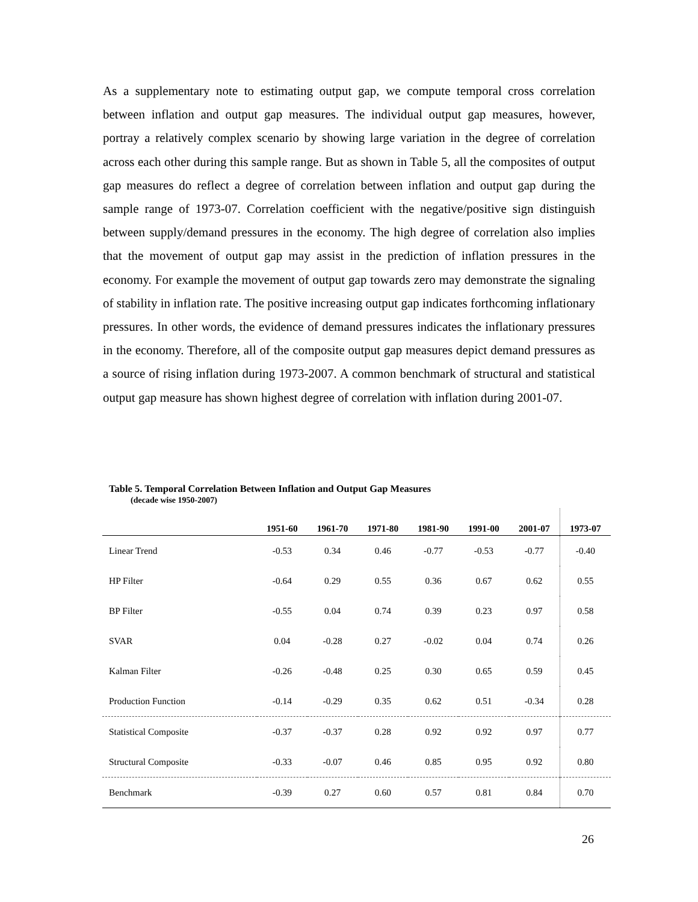As a supplementary note to estimating output gap, we compute temporal cross correlation between inflation and output gap measures. The individual output gap measures, however, portray a relatively complex scenario by showing large variation in the degree of correlation across each other during this sample range. But as shown in Table 5, all the composites of output gap measures do reflect a degree of correlation between inflation and output gap during the sample range of 1973-07. Correlation coefficient with the negative/positive sign distinguish between supply/demand pressures in the economy. The high degree of correlation also implies that the movement of output gap may assist in the prediction of inflation pressures in the economy. For example the movement of output gap towards zero may demonstrate the signaling of stability in inflation rate. The positive increasing output gap indicates forthcoming inflationary pressures. In other words, the evidence of demand pressures indicates the inflationary pressures in the economy. Therefore, all of the composite output gap measures depict demand pressures as a source of rising inflation during 1973-2007. A common benchmark of structural and statistical output gap measure has shown highest degree of correlation with inflation during 2001-07.
Table 5. Temporal Correlation Between Inflation and Output Gap Measures
(decade wise 1950-2007)
| | 1951-60 | 1961-70 | 1971-80 | 1981-90 | 1991-00 | 2001-07 | 1973-07 |
| --- | --- | --- | --- | --- | --- | --- | --- |
| Linear Trend | -0.53 | 0.34 | 0.46 | -0.77 | -0.53 | -0.77 | -0.40 |
| HP Filter | -0.64 | 0.29 | 0.55 | 0.36 | 0.67 | 0.62 | 0.55 |
| BP Filter | -0.55 | 0.04 | 0.74 | 0.39 | 0.23 | 0.97 | 0.58 |
| SVAR | 0.04 | -0.28 | 0.27 | -0.02 | 0.04 | 0.74 | 0.26 |
| Kalman Filter | -0.26 | -0.48 | 0.25 | 0.30 | 0.65 | 0.59 | 0.45 |
| Production Function | -0.14 | -0.29 | 0.35 | 0.62 | 0.51 | -0.34 | 0.28 |
| Statistical Composite | -0.37 | -0.37 | 0.28 | 0.92 | 0.92 | 0.97 | 0.77 |
| Structural Composite | -0.33 | -0.07 | 0.46 | 0.85 | 0.95 | 0.92 | 0.80 |
| Benchmark | -0.39 | 0.27 | 0.60 | 0.57 | 0.81 | 0.84 | 0.70 |
26